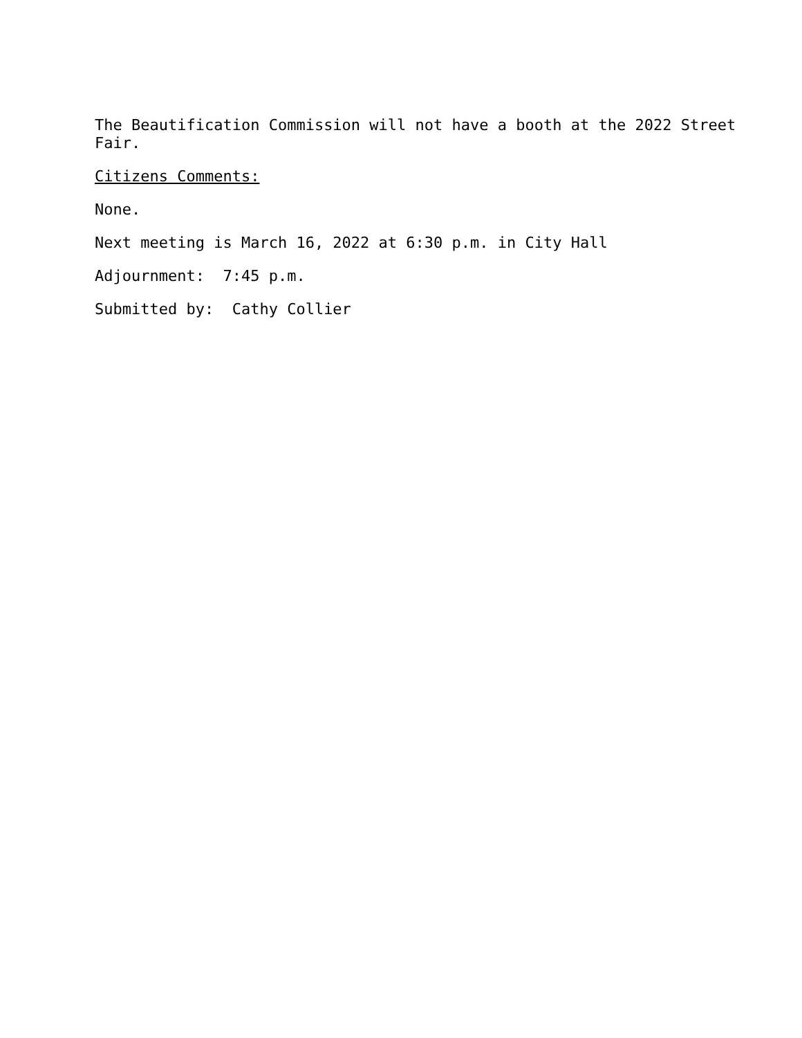The Beautification Commission will not have a booth at the 2022 Street Fair.
Citizens Comments:
None.
Next meeting is March 16, 2022 at 6:30 p.m. in City Hall
Adjournment: 7:45 p.m.
Submitted by: Cathy Collier